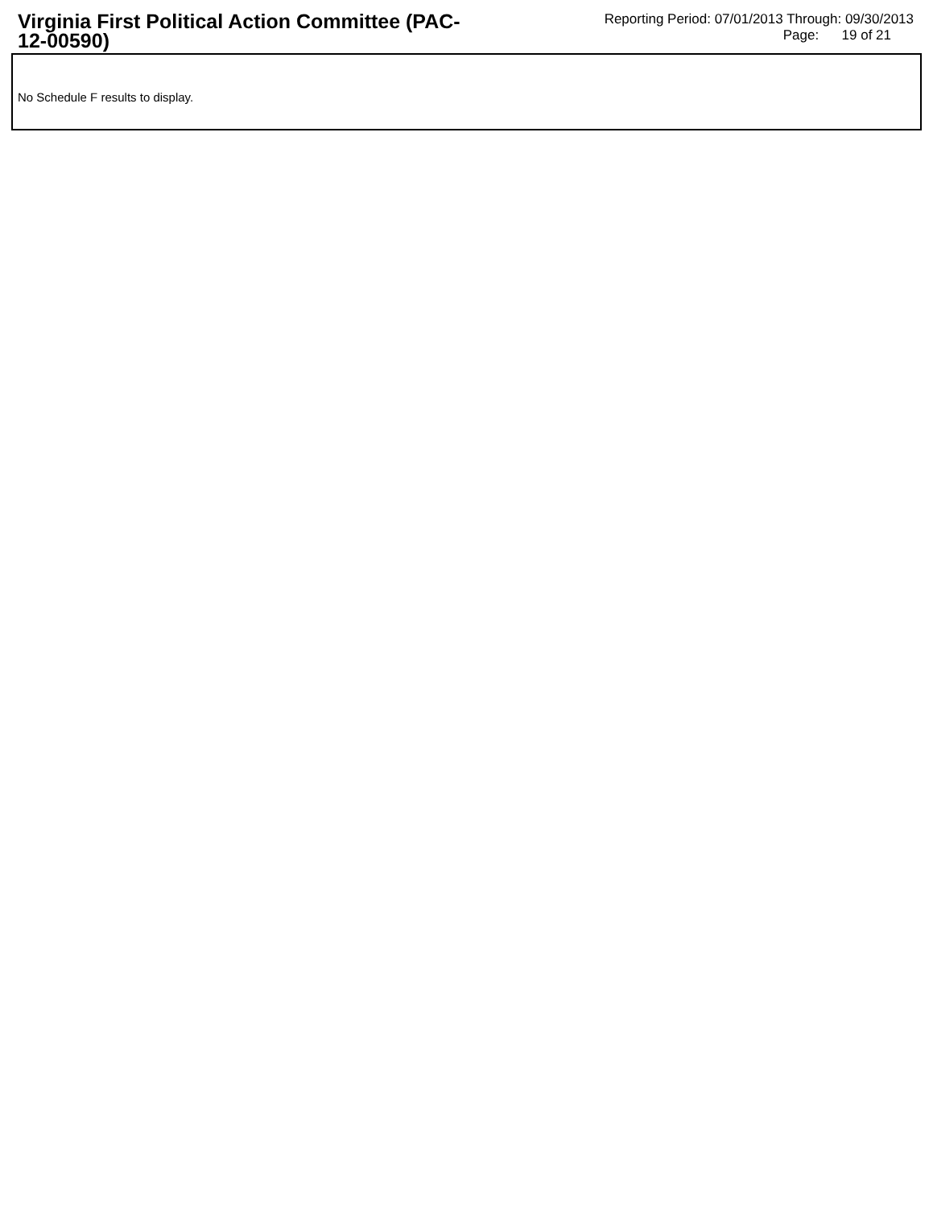Virginia First Political Action Committee (PAC-12-00590)
Reporting Period: 07/01/2013 Through: 09/30/2013
Page: 19 of 21
No Schedule F results to display.